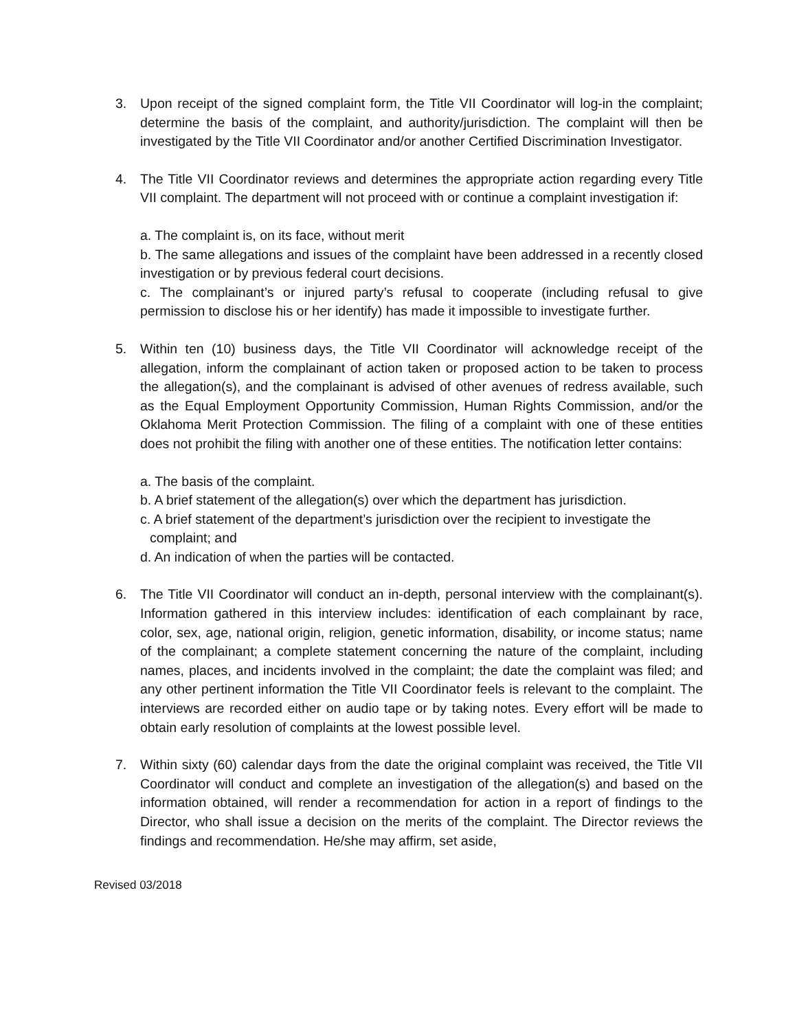3. Upon receipt of the signed complaint form, the Title VII Coordinator will log-in the complaint; determine the basis of the complaint, and authority/jurisdiction. The complaint will then be investigated by the Title VII Coordinator and/or another Certified Discrimination Investigator.
4. The Title VII Coordinator reviews and determines the appropriate action regarding every Title VII complaint. The department will not proceed with or continue a complaint investigation if:
a. The complaint is, on its face, without merit
b. The same allegations and issues of the complaint have been addressed in a recently closed investigation or by previous federal court decisions.
c. The complainant’s or injured party’s refusal to cooperate (including refusal to give permission to disclose his or her identify) has made it impossible to investigate further.
5. Within ten (10) business days, the Title VII Coordinator will acknowledge receipt of the allegation, inform the complainant of action taken or proposed action to be taken to process the allegation(s), and the complainant is advised of other avenues of redress available, such as the Equal Employment Opportunity Commission, Human Rights Commission, and/or the Oklahoma Merit Protection Commission. The filing of a complaint with one of these entities does not prohibit the filing with another one of these entities. The notification letter contains:
a. The basis of the complaint.
b. A brief statement of the allegation(s) over which the department has jurisdiction.
c. A brief statement of the department’s jurisdiction over the recipient to investigate the
complaint; and
d. An indication of when the parties will be contacted.
6. The Title VII Coordinator will conduct an in-depth, personal interview with the complainant(s). Information gathered in this interview includes: identification of each complainant by race, color, sex, age, national origin, religion, genetic information, disability, or income status; name of the complainant; a complete statement concerning the nature of the complaint, including names, places, and incidents involved in the complaint; the date the complaint was filed; and any other pertinent information the Title VII Coordinator feels is relevant to the complaint. The interviews are recorded either on audio tape or by taking notes. Every effort will be made to obtain early resolution of complaints at the lowest possible level.
7. Within sixty (60) calendar days from the date the original complaint was received, the Title VII Coordinator will conduct and complete an investigation of the allegation(s) and based on the information obtained, will render a recommendation for action in a report of findings to the Director, who shall issue a decision on the merits of the complaint. The Director reviews the findings and recommendation. He/she may affirm, set aside,
Revised 03/2018